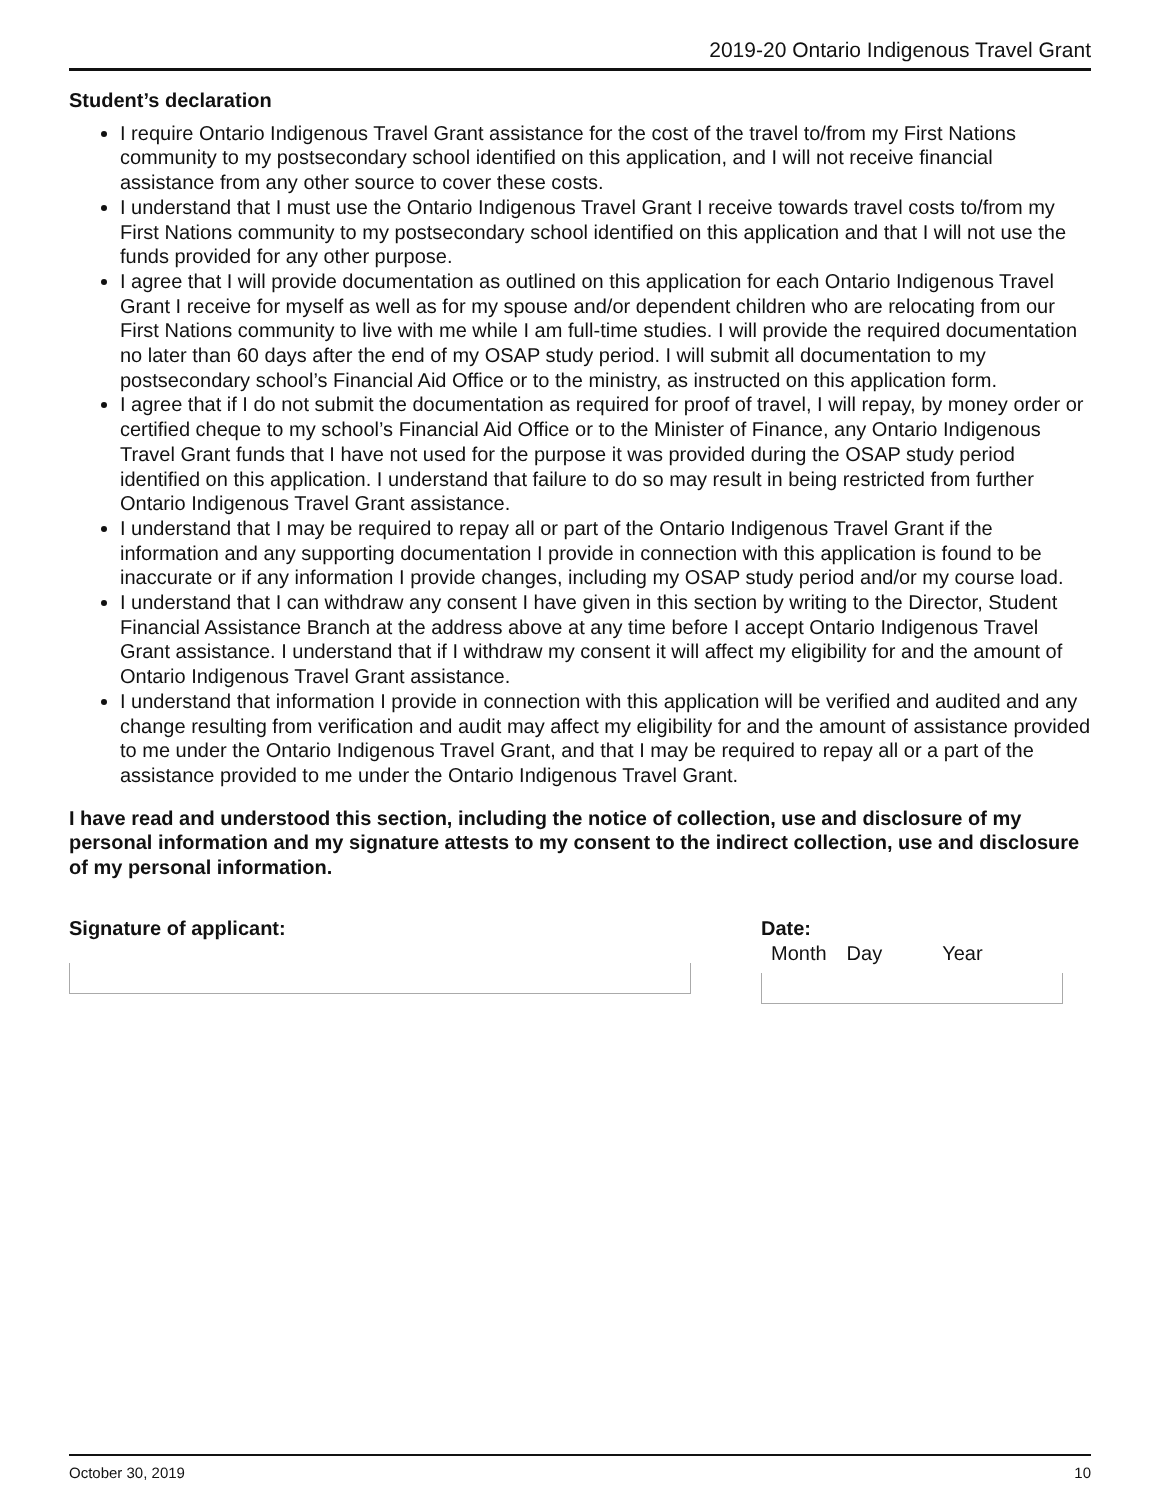2019-20 Ontario Indigenous Travel Grant
Student’s declaration
I require Ontario Indigenous Travel Grant assistance for the cost of the travel to/from my First Nations community to my postsecondary school identified on this application, and I will not receive financial assistance from any other source to cover these costs.
I understand that I must use the Ontario Indigenous Travel Grant I receive towards travel costs to/from my First Nations community to my postsecondary school identified on this application and that I will not use the funds provided for any other purpose.
I agree that I will provide documentation as outlined on this application for each Ontario Indigenous Travel Grant I receive for myself as well as for my spouse and/or dependent children who are relocating from our First Nations community to live with me while I am full-time studies. I will provide the required documentation no later than 60 days after the end of my OSAP study period. I will submit all documentation to my postsecondary school’s Financial Aid Office or to the ministry, as instructed on this application form.
I agree that if I do not submit the documentation as required for proof of travel, I will repay, by money order or certified cheque to my school’s Financial Aid Office or to the Minister of Finance, any Ontario Indigenous Travel Grant funds that I have not used for the purpose it was provided during the OSAP study period identified on this application. I understand that failure to do so may result in being restricted from further Ontario Indigenous Travel Grant assistance.
I understand that I may be required to repay all or part of the Ontario Indigenous Travel Grant if the information and any supporting documentation I provide in connection with this application is found to be inaccurate or if any information I provide changes, including my OSAP study period and/or my course load.
I understand that I can withdraw any consent I have given in this section by writing to the Director, Student Financial Assistance Branch at the address above at any time before I accept Ontario Indigenous Travel Grant assistance. I understand that if I withdraw my consent it will affect my eligibility for and the amount of Ontario Indigenous Travel Grant assistance.
I understand that information I provide in connection with this application will be verified and audited and any change resulting from verification and audit may affect my eligibility for and the amount of assistance provided to me under the Ontario Indigenous Travel Grant, and that I may be required to repay all or a part of the assistance provided to me under the Ontario Indigenous Travel Grant.
I have read and understood this section, including the notice of collection, use and disclosure of my personal information and my signature attests to my consent to the indirect collection, use and disclosure of my personal information.
Signature of applicant: Date:
Month Day Year
October 30, 2019 10